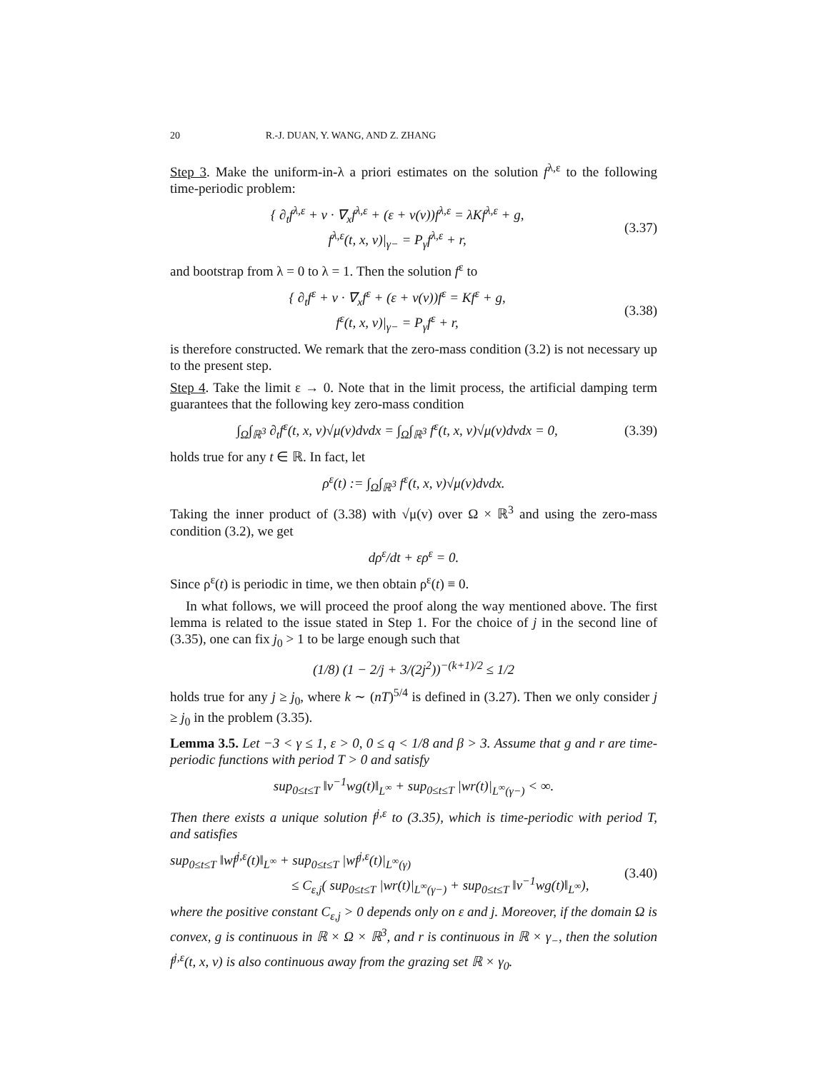20 R.-J. DUAN, Y. WANG, AND Z. ZHANG
Step 3. Make the uniform-in-λ a priori estimates on the solution f<sup>λ,ε</sup> to the following time-periodic problem:
{ ∂<sub>t</sub>f<sup>λ,ε</sup> + v · ∇<sub>x</sub>f<sup>λ,ε</sup> + (ε + ν(v))f<sup>λ,ε</sup> = λKf<sup>λ,ε</sup> + g,
f<sup>λ,ε</sup>(t, x, v)|<sub>γ−</sub> = P<sub>γ</sub>f<sup>λ,ε</sup> + r,
(3.37)
and bootstrap from λ = 0 to λ = 1. Then the solution f<sup>ε</sup> to
{ ∂<sub>t</sub>f<sup>ε</sup> + v · ∇<sub>x</sub>f<sup>ε</sup> + (ε + ν(v))f<sup>ε</sup> = Kf<sup>ε</sup> + g,
f<sup>ε</sup>(t, x, v)|<sub>γ−</sub> = P<sub>γ</sub>f<sup>ε</sup> + r,
(3.38)
is therefore constructed. We remark that the zero-mass condition (3.2) is not necessary up to the present step.
Step 4. Take the limit ε → 0. Note that in the limit process, the artificial damping term guarantees that the following key zero-mass condition
∫<sub>Ω</sub>∫<sub>ℝ<sup>3</sup></sub> ∂<sub>t</sub>f<sup>ε</sup>(t, x, v)√μ(v)dvdx = ∫<sub>Ω</sub>∫<sub>ℝ<sup>3</sup></sub> f<sup>ε</sup>(t, x, v)√μ(v)dvdx = 0,
(3.39)
holds true for any t ∈ ℝ. In fact, let
ρ<sup>ε</sup>(t) := ∫<sub>Ω</sub>∫<sub>ℝ<sup>3</sup></sub> f<sup>ε</sup>(t, x, v)√μ(v)dvdx.
Taking the inner product of (3.38) with √μ(v) over Ω × ℝ<sup>3</sup> and using the zero-mass condition (3.2), we get
dρ<sup>ε</sup>/dt + ερ<sup>ε</sup> = 0.
Since ρ<sup>ε</sup>(t) is periodic in time, we then obtain ρ<sup>ε</sup>(t) ≡ 0.
In what follows, we will proceed the proof along the way mentioned above. The first lemma is related to the issue stated in Step 1. For the choice of j in the second line of (3.35), one can fix j<sub>0</sub> > 1 to be large enough such that
(1/8) (1 − 2/j + 3/(2j<sup>2</sup>))<sup>−(k+1)/2</sup> ≤ 1/2
holds true for any j ≥ j<sub>0</sub>, where k ∼ (nT)<sup>5/4</sup> is defined in (3.27). Then we only consider j ≥ j<sub>0</sub> in the problem (3.35).
Lemma 3.5. Let −3 < γ ≤ 1, ε > 0, 0 ≤ q < 1/8 and β > 3. Assume that g and r are time-periodic functions with period T > 0 and satisfy
sup<sub>0≤t≤T</sub> ‖ν<sup>−1</sup>wg(t)‖<sub>L<sup>∞</sup></sub> + sup<sub>0≤t≤T</sub> |wr(t)|<sub>L<sup>∞</sup>(γ−)</sub> < ∞.
Then there exists a unique solution f<sup>j,ε</sup> to (3.35), which is time-periodic with period T, and satisfies
sup<sub>0≤t≤T</sub> ‖wf<sup>j,ε</sup>(t)‖<sub>L<sup>∞</sup></sub> + sup<sub>0≤t≤T</sub> |wf<sup>j,ε</sup>(t)|<sub>L<sup>∞</sup>(γ)</sub>
≤ C<sub>ε,j</sub>( sup<sub>0≤t≤T</sub> |wr(t)|<sub>L<sup>∞</sup>(γ−)</sub> + sup<sub>0≤t≤T</sub> ‖ν<sup>−1</sup>wg(t)‖<sub>L<sup>∞</sup></sub>),
(3.40)
where the positive constant C<sub>ε,j</sub> > 0 depends only on ε and j. Moreover, if the domain Ω is convex, g is continuous in ℝ × Ω × ℝ<sup>3</sup>, and r is continuous in ℝ × γ<sub>−</sub>, then the solution f<sup>j,ε</sup>(t, x, v) is also continuous away from the grazing set ℝ × γ<sub>0</sub>.